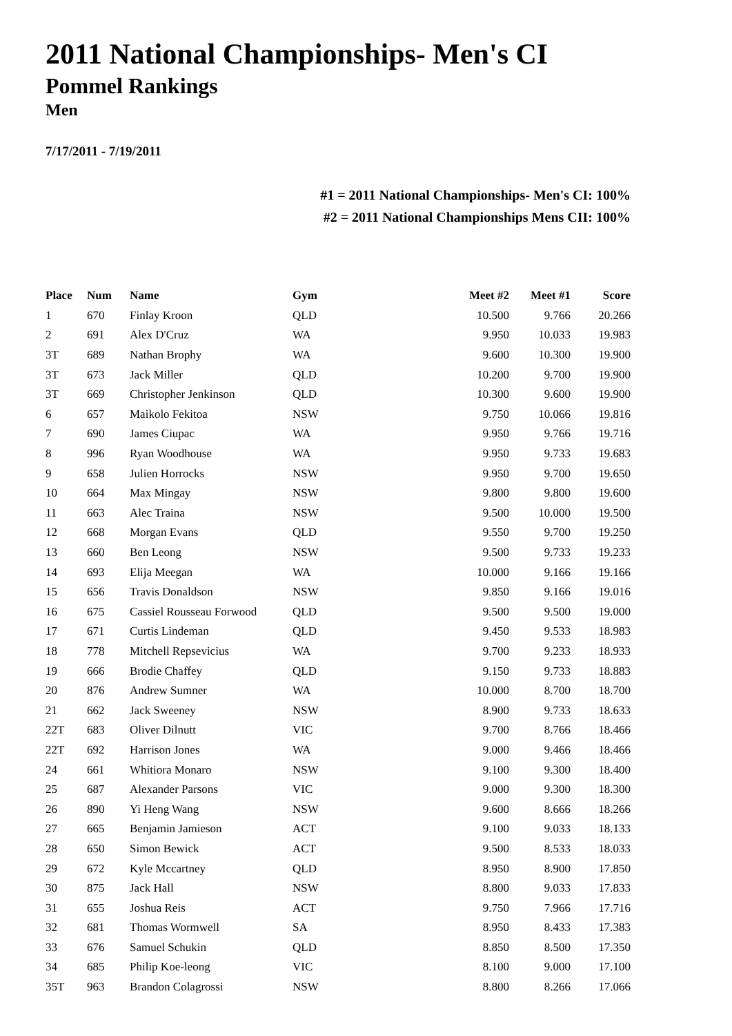2011 National Championships- Men's CI
Pommel Rankings
Men
7/17/2011 - 7/19/2011
#1 = 2011 National Championships- Men's CI: 100%
#2 = 2011 National Championships Mens CII: 100%
| Place | Num | Name | Gym | Meet #2 | Meet #1 | Score |
| --- | --- | --- | --- | --- | --- | --- |
| 1 | 670 | Finlay Kroon | QLD | 10.500 | 9.766 | 20.266 |
| 2 | 691 | Alex D'Cruz | WA | 9.950 | 10.033 | 19.983 |
| 3T | 689 | Nathan Brophy | WA | 9.600 | 10.300 | 19.900 |
| 3T | 673 | Jack Miller | QLD | 10.200 | 9.700 | 19.900 |
| 3T | 669 | Christopher Jenkinson | QLD | 10.300 | 9.600 | 19.900 |
| 6 | 657 | Maikolo Fekitoa | NSW | 9.750 | 10.066 | 19.816 |
| 7 | 690 | James Ciupac | WA | 9.950 | 9.766 | 19.716 |
| 8 | 996 | Ryan Woodhouse | WA | 9.950 | 9.733 | 19.683 |
| 9 | 658 | Julien Horrocks | NSW | 9.950 | 9.700 | 19.650 |
| 10 | 664 | Max Mingay | NSW | 9.800 | 9.800 | 19.600 |
| 11 | 663 | Alec Traina | NSW | 9.500 | 10.000 | 19.500 |
| 12 | 668 | Morgan Evans | QLD | 9.550 | 9.700 | 19.250 |
| 13 | 660 | Ben Leong | NSW | 9.500 | 9.733 | 19.233 |
| 14 | 693 | Elija Meegan | WA | 10.000 | 9.166 | 19.166 |
| 15 | 656 | Travis Donaldson | NSW | 9.850 | 9.166 | 19.016 |
| 16 | 675 | Cassiel Rousseau Forwood | QLD | 9.500 | 9.500 | 19.000 |
| 17 | 671 | Curtis Lindeman | QLD | 9.450 | 9.533 | 18.983 |
| 18 | 778 | Mitchell Repsevicius | WA | 9.700 | 9.233 | 18.933 |
| 19 | 666 | Brodie Chaffey | QLD | 9.150 | 9.733 | 18.883 |
| 20 | 876 | Andrew Sumner | WA | 10.000 | 8.700 | 18.700 |
| 21 | 662 | Jack Sweeney | NSW | 8.900 | 9.733 | 18.633 |
| 22T | 683 | Oliver Dilnutt | VIC | 9.700 | 8.766 | 18.466 |
| 22T | 692 | Harrison Jones | WA | 9.000 | 9.466 | 18.466 |
| 24 | 661 | Whitiora Monaro | NSW | 9.100 | 9.300 | 18.400 |
| 25 | 687 | Alexander Parsons | VIC | 9.000 | 9.300 | 18.300 |
| 26 | 890 | Yi Heng Wang | NSW | 9.600 | 8.666 | 18.266 |
| 27 | 665 | Benjamin Jamieson | ACT | 9.100 | 9.033 | 18.133 |
| 28 | 650 | Simon Bewick | ACT | 9.500 | 8.533 | 18.033 |
| 29 | 672 | Kyle Mccartney | QLD | 8.950 | 8.900 | 17.850 |
| 30 | 875 | Jack Hall | NSW | 8.800 | 9.033 | 17.833 |
| 31 | 655 | Joshua Reis | ACT | 9.750 | 7.966 | 17.716 |
| 32 | 681 | Thomas Wormwell | SA | 8.950 | 8.433 | 17.383 |
| 33 | 676 | Samuel Schukin | QLD | 8.850 | 8.500 | 17.350 |
| 34 | 685 | Philip Koe-leong | VIC | 8.100 | 9.000 | 17.100 |
| 35T | 963 | Brandon Colagrossi | NSW | 8.800 | 8.266 | 17.066 |